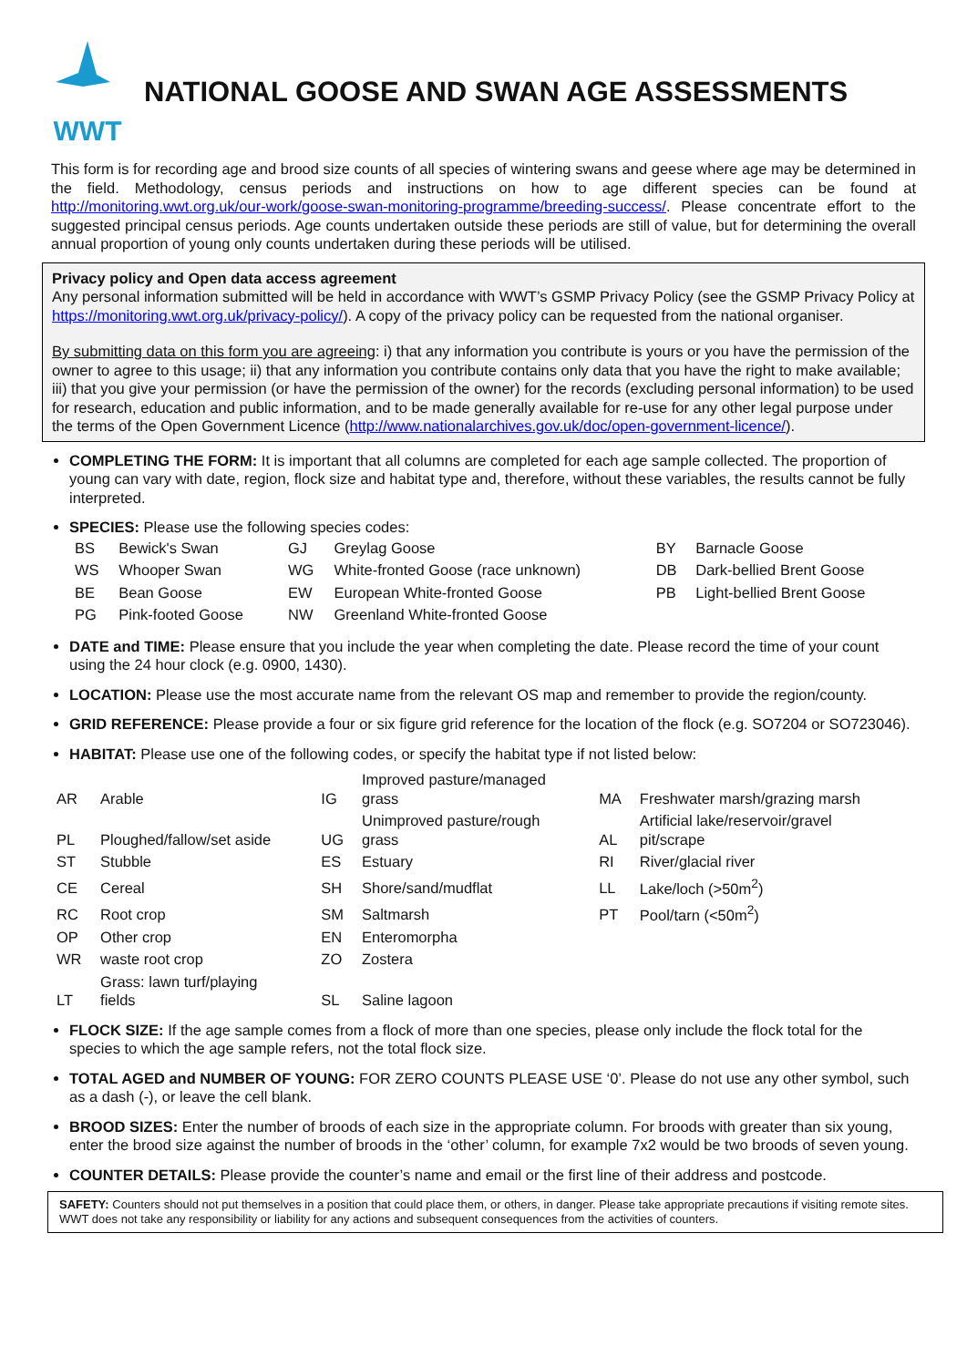WWT
NATIONAL GOOSE AND SWAN AGE ASSESSMENTS
This form is for recording age and brood size counts of all species of wintering swans and geese where age may be determined in the field. Methodology, census periods and instructions on how to age different species can be found at http://monitoring.wwt.org.uk/our-work/goose-swan-monitoring-programme/breeding-success/. Please concentrate effort to the suggested principal census periods. Age counts undertaken outside these periods are still of value, but for determining the overall annual proportion of young only counts undertaken during these periods will be utilised.
Privacy policy and Open data access agreement
Any personal information submitted will be held in accordance with WWT’s GSMP Privacy Policy (see the GSMP Privacy Policy at https://monitoring.wwt.org.uk/privacy-policy/). A copy of the privacy policy can be requested from the national organiser.
By submitting data on this form you are agreeing: i) that any information you contribute is yours or you have the permission of the owner to agree to this usage; ii) that any information you contribute contains only data that you have the right to make available; iii) that you give your permission (or have the permission of the owner) for the records (excluding personal information) to be used for research, education and public information, and to be made generally available for re-use for any other legal purpose under the terms of the Open Government Licence (http://www.nationalarchives.gov.uk/doc/open-government-licence/).
COMPLETING THE FORM: It is important that all columns are completed for each age sample collected. The proportion of young can vary with date, region, flock size and habitat type and, therefore, without these variables, the results cannot be fully interpreted.
SPECIES: Please use the following species codes:
| BS | Bewick's Swan | GJ | Greylag Goose | BY | Barnacle Goose |
| WS | Whooper Swan | WG | White-fronted Goose (race unknown) | DB | Dark-bellied Brent Goose |
| BE | Bean Goose | EW | European White-fronted Goose | PB | Light-bellied Brent Goose |
| PG | Pink-footed Goose | NW | Greenland White-fronted Goose | | |
DATE and TIME: Please ensure that you include the year when completing the date. Please record the time of your count using the 24 hour clock (e.g. 0900, 1430).
LOCATION: Please use the most accurate name from the relevant OS map and remember to provide the region/county.
GRID REFERENCE: Please provide a four or six figure grid reference for the location of the flock (e.g. SO7204 or SO723046).
HABITAT: Please use one of the following codes, or specify the habitat type if not listed below:
| AR | Arable | IG | Improved pasture/managed grass | MA | Freshwater marsh/grazing marsh |
| PL | Ploughed/fallow/set aside | UG | Unimproved pasture/rough grass | AL | Artificial lake/reservoir/gravel pit/scrape |
| ST | Stubble | ES | Estuary | RI | River/glacial river |
| CE | Cereal | SH | Shore/sand/mudflat | LL | Lake/loch (>50m<sup>2</sup>) |
| RC | Root crop | SM | Saltmarsh | PT | Pool/tarn (<50m<sup>2</sup>) |
| OP | Other crop | EN | Enteromorpha | | |
| WR | waste root crop | ZO | Zostera | | |
| LT | Grass: lawn turf/playing fields | SL | Saline lagoon | | |
FLOCK SIZE: If the age sample comes from a flock of more than one species, please only include the flock total for the species to which the age sample refers, not the total flock size.
TOTAL AGED and NUMBER OF YOUNG: FOR ZERO COUNTS PLEASE USE ‘0’. Please do not use any other symbol, such as a dash (-), or leave the cell blank.
BROOD SIZES: Enter the number of broods of each size in the appropriate column. For broods with greater than six young, enter the brood size against the number of broods in the ‘other’ column, for example 7x2 would be two broods of seven young.
COUNTER DETAILS: Please provide the counter’s name and email or the first line of their address and postcode.
SAFETY: Counters should not put themselves in a position that could place them, or others, in danger. Please take appropriate precautions if visiting remote sites. WWT does not take any responsibility or liability for any actions and subsequent consequences from the activities of counters.